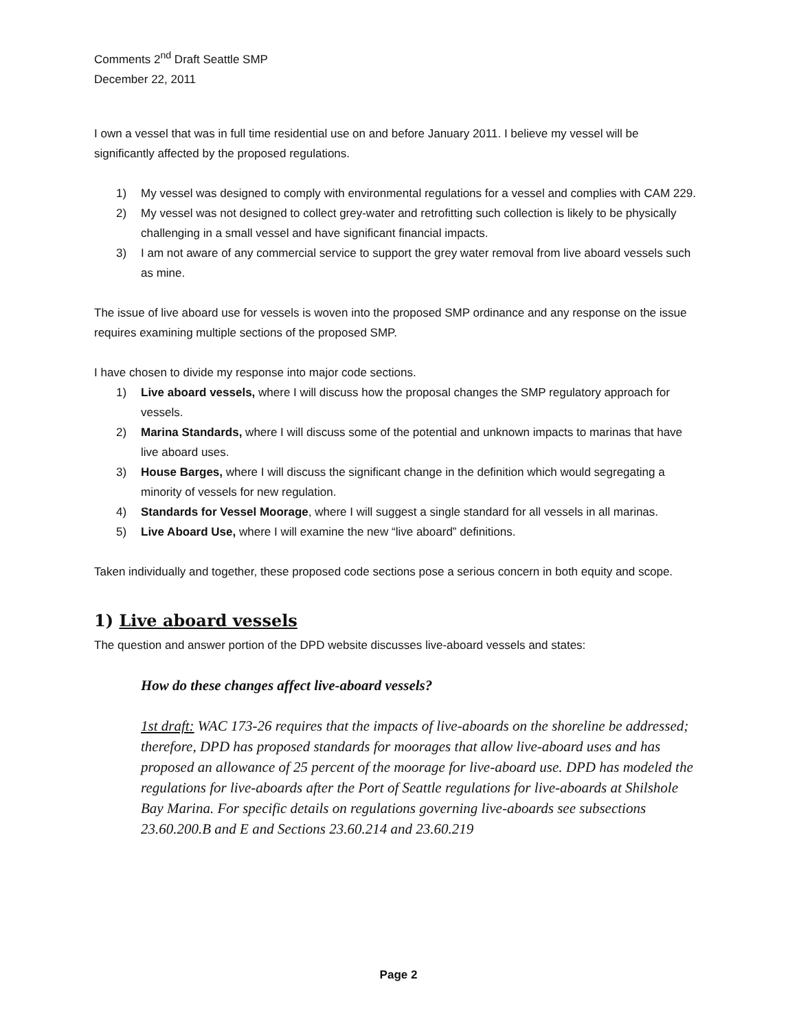Comments 2<sup>nd</sup> Draft Seattle SMP
December 22, 2011
I own a vessel that was in full time residential use on and before January 2011. I believe my vessel will be significantly affected by the proposed regulations.
1) My vessel was designed to comply with environmental regulations for a vessel and complies with CAM 229.
2) My vessel was not designed to collect grey-water and retrofitting such collection is likely to be physically challenging in a small vessel and have significant financial impacts.
3) I am not aware of any commercial service to support the grey water removal from live aboard vessels such as mine.
The issue of live aboard use for vessels is woven into the proposed SMP ordinance and any response on the issue requires examining multiple sections of the proposed SMP.
I have chosen to divide my response into major code sections.
1) Live aboard vessels, where I will discuss how the proposal changes the SMP regulatory approach for vessels.
2) Marina Standards, where I will discuss some of the potential and unknown impacts to marinas that have live aboard uses.
3) House Barges, where I will discuss the significant change in the definition which would segregating a minority of vessels for new regulation.
4) Standards for Vessel Moorage, where I will suggest a single standard for all vessels in all marinas.
5) Live Aboard Use, where I will examine the new “live aboard” definitions.
Taken individually and together, these proposed code sections pose a serious concern in both equity and scope.
1) Live aboard vessels
The question and answer portion of the DPD website discusses live-aboard vessels and states:
How do these changes affect live-aboard vessels?
1st draft: WAC 173-26 requires that the impacts of live-aboards on the shoreline be addressed; therefore, DPD has proposed standards for moorages that allow live-aboard uses and has proposed an allowance of 25 percent of the moorage for live-aboard use. DPD has modeled the regulations for live-aboards after the Port of Seattle regulations for live-aboards at Shilshole Bay Marina. For specific details on regulations governing live-aboards see subsections 23.60.200.B and E and Sections 23.60.214 and 23.60.219
Page 2